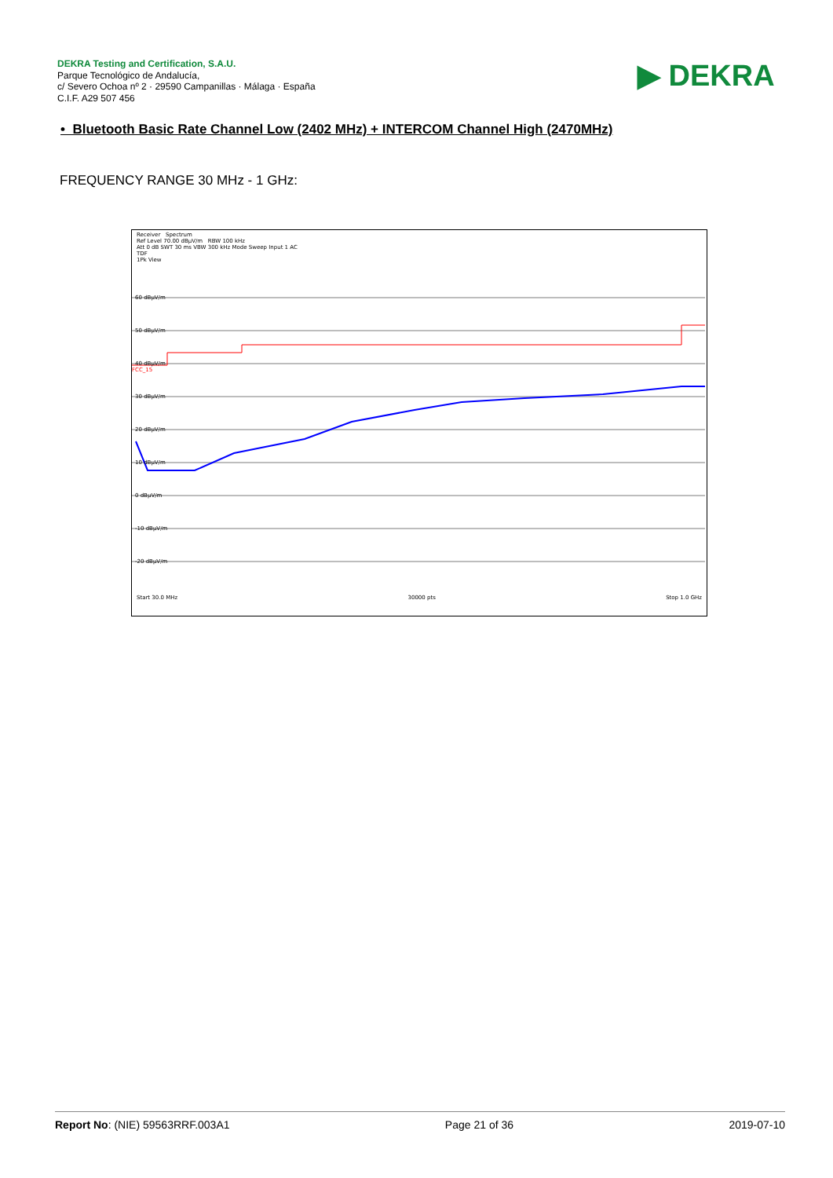DEKRA Testing and Certification, S.A.U.
Parque Tecnológico de Andalucía,
c/ Severo Ochoa nº 2 · 29590 Campanillas · Málaga · España
C.I.F. A29 507 456
▶ DEKRA
• Bluetooth Basic Rate Channel Low (2402 MHz) + INTERCOM Channel High (2470MHz)
FREQUENCY RANGE 30 MHz - 1 GHz:
Receiver Spectrum
Ref Level 70.00 dBµV/m RBW 100 kHz
Att 0 dB SWT 30 ms VBW 300 kHz Mode Sweep Input 1 AC
TDF
1Pk View
60 dBµV/m
50 dBµV/m
40 dBµV/m
30 dBµV/m
20 dBµV/m
10 dBµV/m
0 dBµV/m
-10 dBµV/m
-20 dBµV/m
FCC_15
Start 30.0 MHz 30000 pts Stop 1.0 GHz
Report No: (NIE) 59563RRF.003A1 Page 21 of 36 2019-07-10